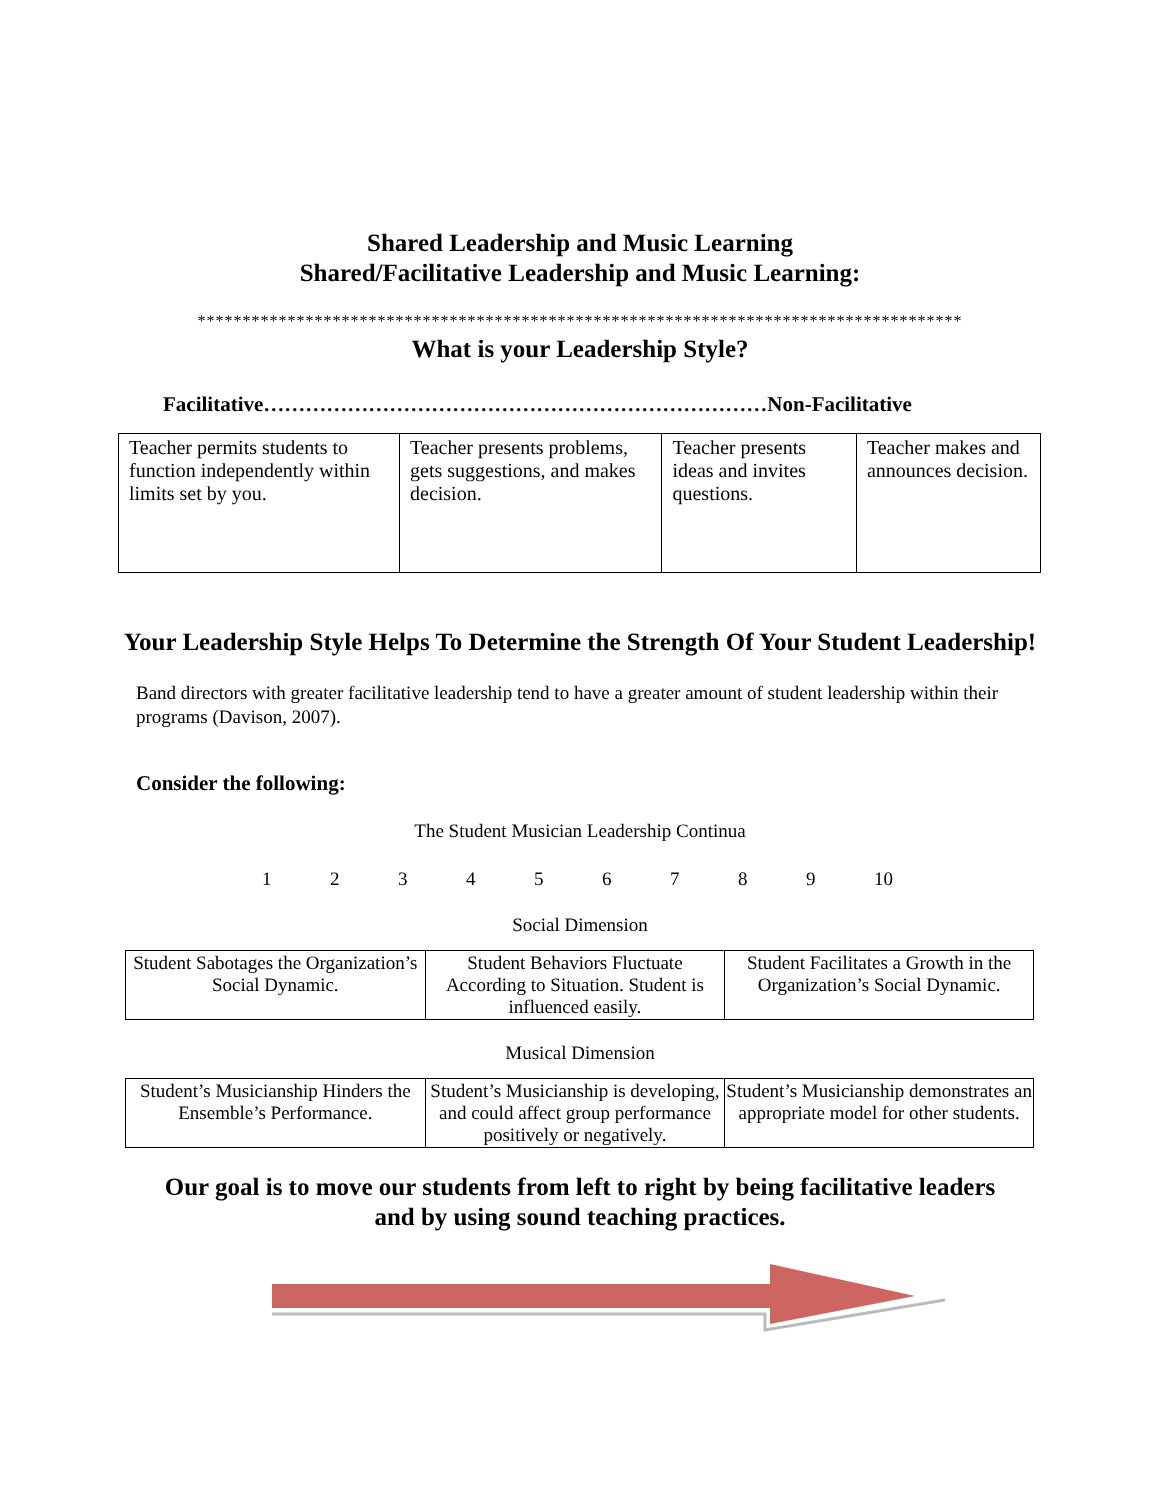Shared Leadership and Music Learning
Shared/Facilitative Leadership and Music Learning:
*************************************************************************************
What is your Leadership Style?
Facilitative………………………………………………………………Non-Facilitative
| Teacher permits students to function independently within limits set by you. | Teacher presents problems, gets suggestions, and makes decision. | Teacher presents ideas and invites questions. | Teacher makes and announces decision. |
Your Leadership Style Helps To Determine the Strength Of Your Student Leadership!
Band directors with greater facilitative leadership tend to have a greater amount of student leadership within their programs (Davison, 2007).
Consider the following:
The Student Musician Leadership Continua
1 2 3 4 5 6 7 8 9 10
Social Dimension
| Student Sabotages the Organization’s Social Dynamic. | Student Behaviors Fluctuate According to Situation. Student is influenced easily. | Student Facilitates a Growth in the Organization’s Social Dynamic. |
Musical Dimension
| Student’s Musicianship Hinders the Ensemble’s Performance. | Student’s Musicianship is developing, and could affect group performance positively or negatively. | Student’s Musicianship demonstrates an appropriate model for other students. |
Our goal is to move our students from left to right by being facilitative leaders
and by using sound teaching practices.